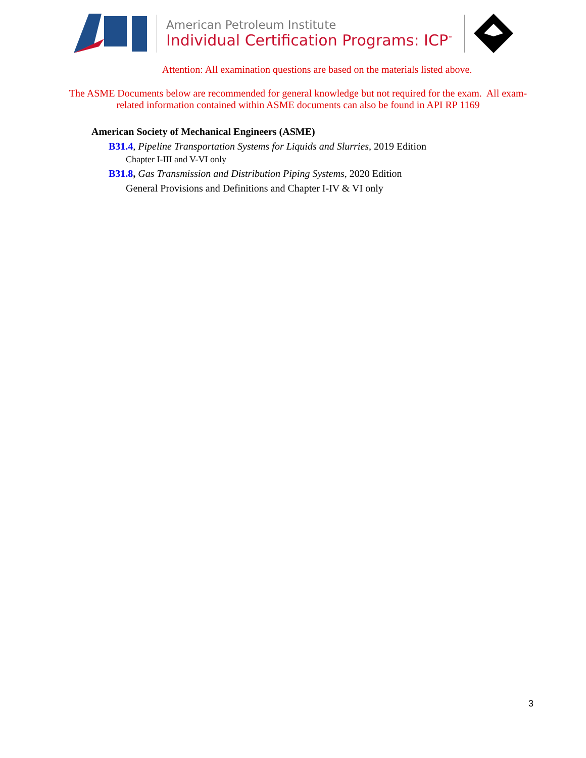American Petroleum Institute
Individual Certification Programs: ICP<sup>™</sup>
Attention: All examination questions are based on the materials listed above.
The ASME Documents below are recommended for general knowledge but not required for the exam. All exam-related information contained within ASME documents can also be found in API RP 1169
American Society of Mechanical Engineers (ASME)
B31.4, Pipeline Transportation Systems for Liquids and Slurries, 2019 Edition
Chapter I-III and V-VI only
B31.8, Gas Transmission and Distribution Piping Systems, 2020 Edition
General Provisions and Definitions and Chapter I-IV & VI only
3